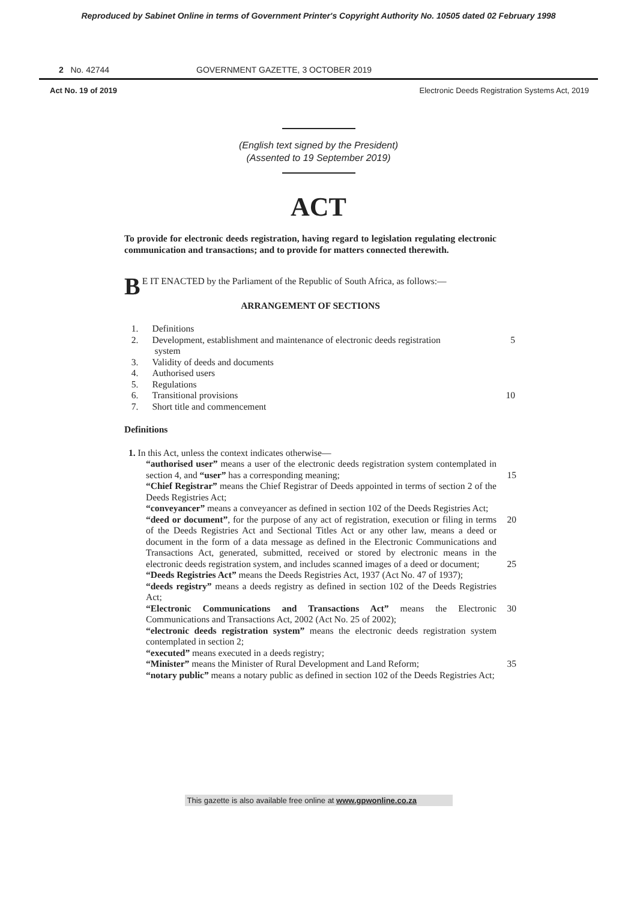Reproduced by Sabinet Online in terms of Government Printer's Copyright Authority No. 10505 dated 02 February 1998
2 No. 42744 GOVERNMENT GAZETTE, 3 OCTOBER 2019
Act No. 19 of 2019 Electronic Deeds Registration Systems Act, 2019
(English text signed by the President)
(Assented to 19 September 2019)
ACT
To provide for electronic deeds registration, having regard to legislation regulating electronic communication and transactions; and to provide for matters connected therewith.
BE IT ENACTED by the Parliament of the Republic of South Africa, as follows:—
ARRANGEMENT OF SECTIONS
1. Definitions
2. Development, establishment and maintenance of electronic deeds registration
system 5
3. Validity of deeds and documents
4. Authorised users
5. Regulations
6. Transitional provisions 10
7. Short title and commencement
Definitions
1. In this Act, unless the context indicates otherwise—
“authorised user” means a user of the electronic deeds registration system contemplated in section 4, and “user” has a corresponding meaning; 15
“Chief Registrar” means the Chief Registrar of Deeds appointed in terms of section 2 of the Deeds Registries Act;
“conveyancer” means a conveyancer as defined in section 102 of the Deeds Registries Act;
“deed or document”, for the purpose of any act of registration, execution or filing 20 in terms of the Deeds Registries Act and Sectional Titles Act or any other law, means a deed or document in the form of a data message as defined in the Electronic Communications and Transactions Act, generated, submitted, received or stored by electronic means in the electronic deeds registration system, and includes scanned images of a deed or document; 25
“Deeds Registries Act” means the Deeds Registries Act, 1937 (Act No. 47 of 1937);
“deeds registry” means a deeds registry as defined in section 102 of the Deeds Registries Act;
“Electronic Communications and Transactions Act” means the Electronic 30 Communications and Transactions Act, 2002 (Act No. 25 of 2002);
“electronic deeds registration system” means the electronic deeds registration system contemplated in section 2;
“executed” means executed in a deeds registry;
“Minister” means the Minister of Rural Development and Land Reform; 35
“notary public” means a notary public as defined in section 102 of the Deeds Registries Act;
This gazette is also available free online at www.gpwonline.co.za